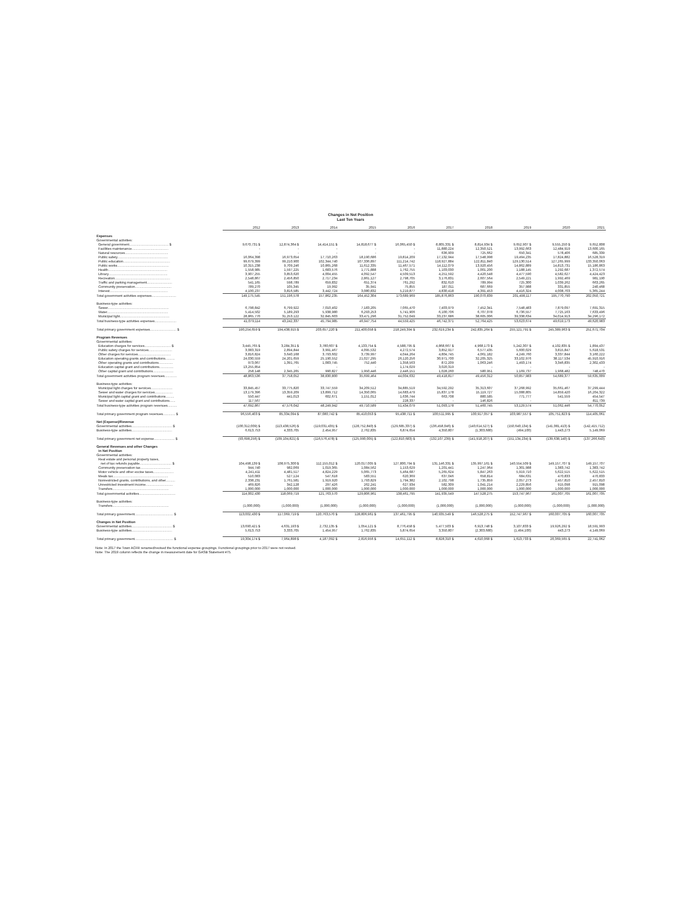Changes in Net Position
Last Ten Years
| | 2012 | 2013 | 2014 | 2015 | 2016 | 2017 | 2018 | 2019 | 2020 | 2021 |
| --- | --- | --- | --- | --- | --- | --- | --- | --- | --- | --- |
| Expenses | | | | | | | | | | |
| Governmental activities: | | | | | | | | | | |
| General government.......................................... $ | 9,670,731 $ | 12,874,364 $ | 14,414,151 $ | 14,818,677 $ | 16,065,450 $ | 8,805,331 $ | 8,814,934 $ | 9,652,907 $ | 9,555,250 $ | 9,652,808 |
| Facilities maintenance....................................... | - | - | - | - | - | 11,880,224 | 12,350,521 | 13,992,663 | 12,484,919 | 13,600,165 |
| Natural resources.............................................. | - | - | - | - | - | 636,909 | 725,662 | 650,341 | 578,406 | 685,339 |
| Public safety...................................................... | 16,064,398 | 16,973,654 | 17,710,263 | 18,190,686 | 19,814,209 | 17,132,944 | 17,548,998 | 19,494,235 | 17,824,882 | 16,528,319 |
| Public education.................................................. | 99,679,399 | 99,210,900 | 102,344,740 | 107,336,897 | 111,214,742 | 118,927,884 | 122,811,840 | 129,130,514 | 127,265,999 | 133,350,063 |
| Public works....................................................... | 10,315,238 | 9,709,246 | 10,865,268 | 11,612,335 | 11,467,571 | 14,112,079 | 13,920,456 | 14,862,889 | 14,813,731 | 15,186,863 |
| Health............................................................... | 1,558,985 | 1,597,225 | 1,683,576 | 1,771,888 | 1,762,755 | 1,103,030 | 1,001,200 | 1,188,145 | 1,292,687 | 1,372,574 |
| Library............................................................... | 3,907,255 | 3,853,620 | 4,004,455 | 4,092,547 | 4,509,513 | 4,251,592 | 4,420,548 | 4,477,590 | 4,582,627 | 4,424,423 |
| Recreation........................................................... | 2,548,867 | 2,456,850 | 2,717,234 | 2,861,127 | 2,798,705 | 3,176,831 | 2,607,564 | 2,549,221 | 1,992,469 | 981,190 |
| Traffic and parking management........................... | 541,165 | 598,789 | 659,832 | 651,374 | 761,292 | 832,610 | 789,994 | 725,300 | 1,039,262 | 663,265 |
| Community preservation....................................... | 789,270 | 105,345 | 19,992 | 35,941 | 75,855 | 187,011 | 687,669 | 357,988 | 331,855 | 240,468 |
| Interest.............................................................. | 4,100,237 | 3,816,585 | 3,442,724 | 3,080,832 | 5,219,877 | 4,830,418 | 4,391,453 | 4,416,324 | 4,008,703 | 5,365,244 |
| Total government activities expenses.......................... | 149,175,545 | 151,196,578 | 157,862,235 | 164,452,304 | 173,689,969 | 185,876,863 | 190,070,839 | 201,498,117 | 195,770,790 | 202,050,721 |
| Business-type activities: | | | | | | | | | | |
| Sewer................................................................. | 6,798,842 | 6,799,922 | 7,010,402 | 7,183,205 | 7,065,470 | 7,403,979 | 7,452,341 | 7,548,483 | 7,879,097 | 7,691,315 |
| Water................................................................. | 5,414,502 | 5,189,293 | 5,938,980 | 6,293,253 | 5,741,906 | 6,100,706 | 6,707,078 | 6,736,557 | 7,725,163 | 7,633,496 |
| Municipal light..................................................... | 28,865,770 | 31,253,122 | 32,845,603 | 33,471,296 | 31,752,049 | 33,237,686 | 38,605,006 | 39,338,634 | 34,014,913 | 34,296,172 |
| Total business-type activities expenses....................... | 41,079,114 | 43,242,337 | 45,794,985 | 46,947,754 | 44,559,425 | 46,742,371 | 52,764,425 | 53,623,674 | 49,619,173 | 49,620,983 |
| Total primary government expenses............................ $ | 190,254,659 $ | 194,438,915 $ | 203,657,220 $ | 211,400,058 $ | 218,249,394 $ | 232,619,234 $ | 242,835,264 $ | 255,121,791 $ | 245,389,963 $ | 251,671,704 |
| Program Revenues | | | | | | | | | | |
| Governmental activities: | | | | | | | | | | |
| Education charges for services............................ $ | 3,445,765 $ | 3,284,351 $ | 3,780,607 $ | 4,133,754 $ | 4,588,795 $ | 4,868,667 $ | 4,968,173 $ | 5,242,307 $ | 4,102,835 $ | 1,894,437 |
| Public safety charges for services......................... | 3,083,319 | 2,894,844 | 3,991,467 | 4,095,532 | 4,272,574 | 3,852,917 | 6,577,435 | 5,600,029 | 3,815,847 | 5,618,531 |
| Other charges for services................................... | 3,816,824 | 3,640,168 | 3,793,602 | 3,739,997 | 4,044,264 | 4,804,745 | 4,061,182 | 4,249,760 | 3,337,844 | 3,160,222 |
| Education operating grants and contributions.......... | 24,030,559 | 24,201,659 | 25,190,552 | 21,027,295 | 26,120,256 | 30,971,700 | 32,205,325 | 33,102,976 | 38,117,534 | 45,910,916 |
| Other operating grants and contributions............... | 973,067 | 1,391,765 | 1,083,745 | 752,440 | 1,358,563 | 872,209 | 1,063,246 | 1,493,174 | 3,346,835 | 2,302,433 |
| Education capital grant and contributions............... | 13,255,854 | - | - | - | 1,174,029 | 3,020,319 | - | - | - | - |
| Other capital grant and contributions...................... | 258,148 | 2,345,265 | 990,827 | 1,950,446 | 2,446,151 | 1,028,260 | 580,951 | 1,169,737 | 1,968,482 | 748,470 |
| Total government activities program revenues............. | 48,863,536 | 37,758,052 | 38,830,800 | 35,699,464 | 44,004,632 | 49,418,817 | 49,456,312 | 50,857,983 | 54,689,377 | 59,635,009 |
| Business-type activities: | | | | | | | | | | |
| Municipal light charges for services....................... | 33,845,457 | 33,775,820 | 33,747,559 | 34,209,512 | 34,885,519 | 34,592,292 | 35,313,607 | 37,268,992 | 35,661,467 | 37,299,444 |
| Sewer and water charges for services................... | 13,179,396 | 13,359,209 | 13,899,712 | 14,350,065 | 14,683,479 | 15,837,178 | 15,119,727 | 15,088,805 | 14,859,420 | 16,204,322 |
| Municipal light capital grant and contributions......... | 550,447 | 441,013 | 602,671 | 1,151,012 | 1,636,744 | 663,708 | 880,585 | 771,777 | 541,559 | 454,547 |
| Sewer and water capital grant and contributions...... | 117,567 | - | - | - | 228,337 | - | 146,826 | - | - | 811,739 |
| Total business-type activities program revenues.......... | 47,692,867 | 47,576,042 | 48,249,942 | 49,710,589 | 51,434,079 | 51,093,178 | 51,460,745 | 53,129,574 | 51,062,446 | 54,770,052 |
| Total primary government program revenues............. $ | 96,556,403 $ | 85,334,094 $ | 87,080,742 $ | 85,410,053 $ | 95,438,711 $ | 100,511,995 $ | 100,917,057 $ | 103,987,557 $ | 105,751,823 $ | 114,405,061 |
| Net (Expense)/Revenue | | | | | | | | | | |
| Governmental activities........................................... $ | (100,312,009) $ | (113,438,526) $ | (119,031,435) $ | (128,752,840) $ | (129,685,337) $ | (136,458,046) $ | (140,614,527) $ | (150,640,134) $ | (141,081,413) $ | (142,415,712) |
| Business-type activities........................................... | 6,613,753 | 4,333,705 | 2,454,957 | 2,762,835 | 6,874,654 | 4,350,807 | (1,303,680) | (494,100) | 1,443,273 | 5,149,069 |
| Total primary government net expense...................... $ | (93,698,256) $ | (109,104,821) $ | (116,576,478) $ | (125,990,005) $ | (122,810,683) $ | (132,107,239) $ | (141,918,207) $ | (151,134,234) $ | (139,638,140) $ | (137,266,643) |
| General Revenues and other Changes in Net Position | | | | | | | | | | |
| Governmental activities: | | | | | | | | | | |
| Real estate and personal property taxes, | | | | | | | | | | |
| net of tax refunds payable.................................. $ | 104,498,139 $ | 108,975,300 $ | 112,155,012 $ | 120,017,005 $ | 127,800,794 $ | 131,146,331 $ | 135,997,161 $ | 140,554,509 $ | 149,157,707 $ | 149,157,707 |
| Community preservation tax................................ | 944,740 | 982,069 | 1,019,365 | 1,084,562 | 1,153,629 | 1,201,441 | 1,247,964 | 1,301,988 | 1,383,742 | 1,383,742 |
| Motor vehicle and other excise taxes...................... | 4,241,411 | 4,481,517 | 4,824,229 | 5,065,773 | 5,464,687 | 5,265,624 | 5,847,263 | 5,919,710 | 5,622,515 | 5,622,515 |
| Meals tax........................................................... | 510,083 | 527,124 | 547,618 | 583,551 | 620,369 | 637,046 | 658,814 | 684,631 | 470,833 | 470,833 |
| Nonrestricted grants, contributions, and other.......... | 2,338,231 | 1,761,581 | 1,919,920 | 1,793,829 | 1,794,382 | 2,102,798 | 1,735,859 | 2,057,273 | 2,457,810 | 2,457,810 |
| Unrestricted investment income............................. | 469,826 | 342,128 | 297,426 | 262,241 | 627,934 | 582,309 | 1,041,214 | 2,229,856 | 915,098 | 915,098 |
| Transfers............................................................ | 1,000,000 | 1,000,000 | 1,000,000 | 1,000,000 | 1,000,000 | 1,000,000 | 1,000,000 | 1,000,000 | 1,000,000 | 1,000,000 |
| Total governmental activities....................................... | 114,002,430 | 118,069,719 | 121,763,570 | 129,806,961 | 138,461,795 | 141,935,549 | 147,528,275 | 153,747,967 | 161,007,705 | 161,007,705 |
| Business-type activities: | | | | | | | | | | |
| Transfers............................................................ | (1,000,000) | (1,000,000) | (1,000,000) | (1,000,000) | (1,000,000) | (1,000,000) | (1,000,000) | (1,000,000) | (1,000,000) | (1,000,000) |
| Total primary government......................................... $ | 113,002,430 $ | 117,069,719 $ | 120,763,570 $ | 128,806,961 $ | 137,461,795 $ | 140,935,549 $ | 146,528,275 $ | 152,747,967 $ | 160,007,705 $ | 160,007,705 |
| Changes in Net Position | | | | | | | | | | |
| Governmental activities........................................... $ | 13,690,421 $ | 4,631,193 $ | 2,732,135 $ | 1,054,121 $ | 8,776,458 $ | 5,477,503 $ | 6,913,748 $ | 3,107,833 $ | 19,926,292 $ | 18,591,993 |
| Business-type activities........................................... | 5,613,753 | 3,333,705 | 1,454,957 | 1,762,835 | 5,874,654 | 3,350,807 | (2,303,680) | (1,494,100) | 443,273 | 4,149,069 |
| Total primary government......................................... $ | 19,304,174 $ | 7,964,898 $ | 4,187,092 $ | 2,816,956 $ | 14,651,112 $ | 8,828,310 $ | 4,610,068 $ | 1,613,733 $ | 20,369,565 $ | 22,741,062 |
Note: In 2017 the Town ACFR renamed/revised the functional expense groupings. Functional groupings prior to 2017 were not revised.
Note: The 2019 column reflects the change in measurement date for GASB Statement #75.